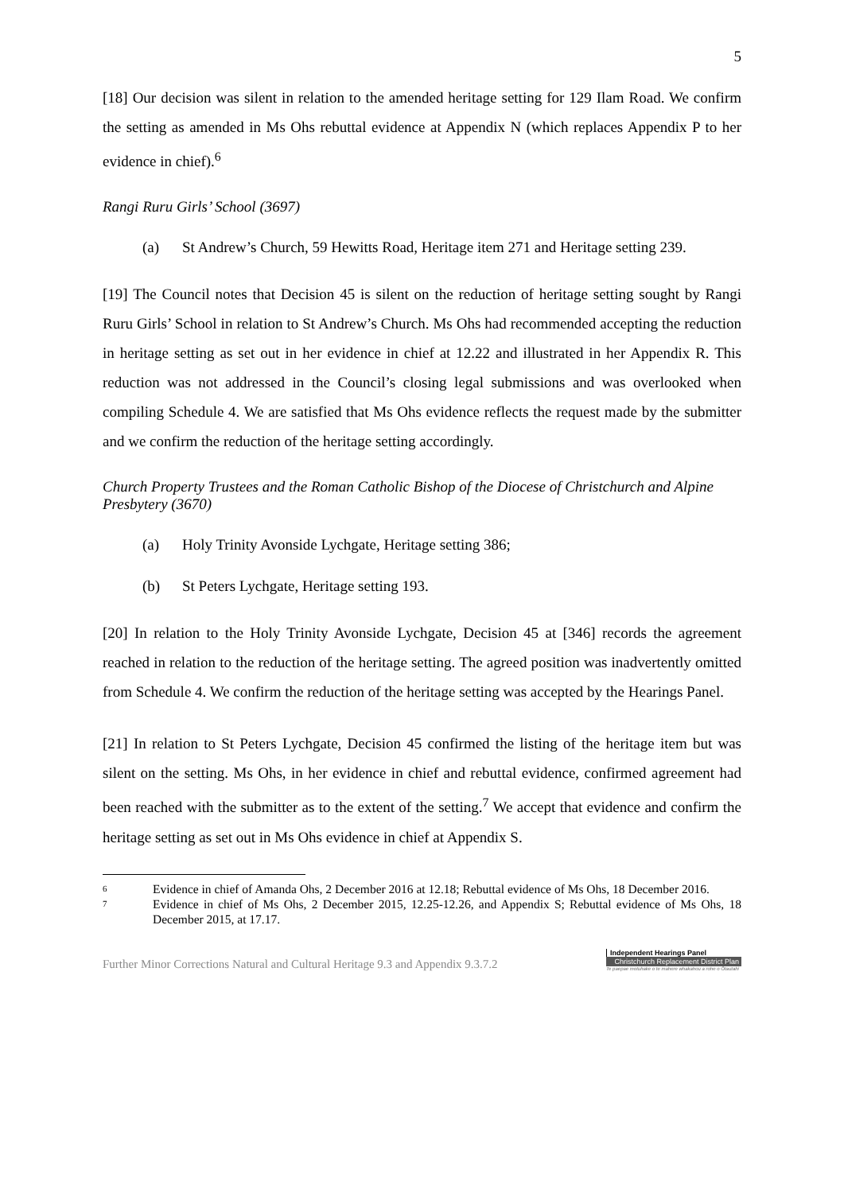5
[18] Our decision was silent in relation to the amended heritage setting for 129 Ilam Road. We confirm the setting as amended in Ms Ohs rebuttal evidence at Appendix N (which replaces Appendix P to her evidence in chief).<sup>6</sup>
Rangi Ruru Girls’ School (3697)
(a) St Andrew’s Church, 59 Hewitts Road, Heritage item 271 and Heritage setting 239.
[19] The Council notes that Decision 45 is silent on the reduction of heritage setting sought by Rangi Ruru Girls’ School in relation to St Andrew’s Church. Ms Ohs had recommended accepting the reduction in heritage setting as set out in her evidence in chief at 12.22 and illustrated in her Appendix R. This reduction was not addressed in the Council’s closing legal submissions and was overlooked when compiling Schedule 4. We are satisfied that Ms Ohs evidence reflects the request made by the submitter and we confirm the reduction of the heritage setting accordingly.
Church Property Trustees and the Roman Catholic Bishop of the Diocese of Christchurch and Alpine Presbytery (3670)
(a) Holy Trinity Avonside Lychgate, Heritage setting 386;
(b) St Peters Lychgate, Heritage setting 193.
[20] In relation to the Holy Trinity Avonside Lychgate, Decision 45 at [346] records the agreement reached in relation to the reduction of the heritage setting. The agreed position was inadvertently omitted from Schedule 4. We confirm the reduction of the heritage setting was accepted by the Hearings Panel.
[21] In relation to St Peters Lychgate, Decision 45 confirmed the listing of the heritage item but was silent on the setting. Ms Ohs, in her evidence in chief and rebuttal evidence, confirmed agreement had been reached with the submitter as to the extent of the setting.<sup>7</sup> We accept that evidence and confirm the heritage setting as set out in Ms Ohs evidence in chief at Appendix S.
6 Evidence in chief of Amanda Ohs, 2 December 2016 at 12.18; Rebuttal evidence of Ms Ohs, 18 December 2016.
7 Evidence in chief of Ms Ohs, 2 December 2015, 12.25-12.26, and Appendix S; Rebuttal evidence of Ms Ohs, 18 December 2015, at 17.17.
Further Minor Corrections Natural and Cultural Heritage 9.3 and Appendix 9.3.7.2
Independent Hearings Panel
Christchurch Replacement District Plan
Te paepae motuhake o te mahere whakahou a rohe o Ōtautahi